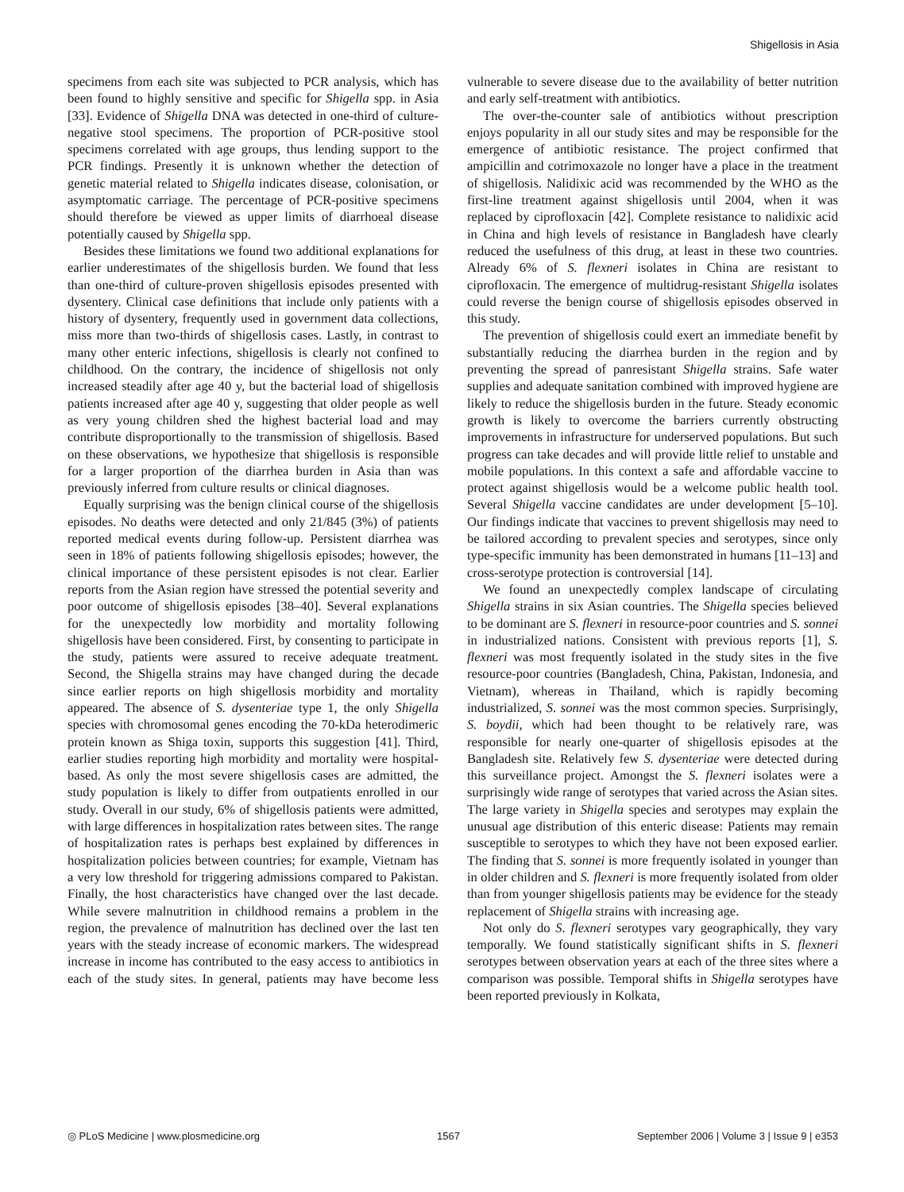Shigellosis in Asia
specimens from each site was subjected to PCR analysis, which has been found to highly sensitive and specific for Shigella spp. in Asia [33]. Evidence of Shigella DNA was detected in one-third of culture-negative stool specimens. The proportion of PCR-positive stool specimens correlated with age groups, thus lending support to the PCR findings. Presently it is unknown whether the detection of genetic material related to Shigella indicates disease, colonisation, or asymptomatic carriage. The percentage of PCR-positive specimens should therefore be viewed as upper limits of diarrhoeal disease potentially caused by Shigella spp.
Besides these limitations we found two additional explanations for earlier underestimates of the shigellosis burden. We found that less than one-third of culture-proven shigellosis episodes presented with dysentery. Clinical case definitions that include only patients with a history of dysentery, frequently used in government data collections, miss more than two-thirds of shigellosis cases. Lastly, in contrast to many other enteric infections, shigellosis is clearly not confined to childhood. On the contrary, the incidence of shigellosis not only increased steadily after age 40 y, but the bacterial load of shigellosis patients increased after age 40 y, suggesting that older people as well as very young children shed the highest bacterial load and may contribute disproportionally to the transmission of shigellosis. Based on these observations, we hypothesize that shigellosis is responsible for a larger proportion of the diarrhea burden in Asia than was previously inferred from culture results or clinical diagnoses.
Equally surprising was the benign clinical course of the shigellosis episodes. No deaths were detected and only 21/845 (3%) of patients reported medical events during follow-up. Persistent diarrhea was seen in 18% of patients following shigellosis episodes; however, the clinical importance of these persistent episodes is not clear. Earlier reports from the Asian region have stressed the potential severity and poor outcome of shigellosis episodes [38–40]. Several explanations for the unexpectedly low morbidity and mortality following shigellosis have been considered. First, by consenting to participate in the study, patients were assured to receive adequate treatment. Second, the Shigella strains may have changed during the decade since earlier reports on high shigellosis morbidity and mortality appeared. The absence of S. dysenteriae type 1, the only Shigella species with chromosomal genes encoding the 70-kDa heterodimeric protein known as Shiga toxin, supports this suggestion [41]. Third, earlier studies reporting high morbidity and mortality were hospital-based. As only the most severe shigellosis cases are admitted, the study population is likely to differ from outpatients enrolled in our study. Overall in our study, 6% of shigellosis patients were admitted, with large differences in hospitalization rates between sites. The range of hospitalization rates is perhaps best explained by differences in hospitalization policies between countries; for example, Vietnam has a very low threshold for triggering admissions compared to Pakistan. Finally, the host characteristics have changed over the last decade. While severe malnutrition in childhood remains a problem in the region, the prevalence of malnutrition has declined over the last ten years with the steady increase of economic markers. The widespread increase in income has contributed to the easy access to antibiotics in each of the study sites. In general, patients may have become less vulnerable to severe disease due to the availability of better nutrition and early self-treatment with antibiotics.
The over-the-counter sale of antibiotics without prescription enjoys popularity in all our study sites and may be responsible for the emergence of antibiotic resistance. The project confirmed that ampicillin and cotrimoxazole no longer have a place in the treatment of shigellosis. Nalidixic acid was recommended by the WHO as the first-line treatment against shigellosis until 2004, when it was replaced by ciprofloxacin [42]. Complete resistance to nalidixic acid in China and high levels of resistance in Bangladesh have clearly reduced the usefulness of this drug, at least in these two countries. Already 6% of S. flexneri isolates in China are resistant to ciprofloxacin. The emergence of multidrug-resistant Shigella isolates could reverse the benign course of shigellosis episodes observed in this study.
The prevention of shigellosis could exert an immediate benefit by substantially reducing the diarrhea burden in the region and by preventing the spread of panresistant Shigella strains. Safe water supplies and adequate sanitation combined with improved hygiene are likely to reduce the shigellosis burden in the future. Steady economic growth is likely to overcome the barriers currently obstructing improvements in infrastructure for underserved populations. But such progress can take decades and will provide little relief to unstable and mobile populations. In this context a safe and affordable vaccine to protect against shigellosis would be a welcome public health tool. Several Shigella vaccine candidates are under development [5–10]. Our findings indicate that vaccines to prevent shigellosis may need to be tailored according to prevalent species and serotypes, since only type-specific immunity has been demonstrated in humans [11–13] and cross-serotype protection is controversial [14].
We found an unexpectedly complex landscape of circulating Shigella strains in six Asian countries. The Shigella species believed to be dominant are S. flexneri in resource-poor countries and S. sonnei in industrialized nations. Consistent with previous reports [1], S. flexneri was most frequently isolated in the study sites in the five resource-poor countries (Bangladesh, China, Pakistan, Indonesia, and Vietnam), whereas in Thailand, which is rapidly becoming industrialized, S. sonnei was the most common species. Surprisingly, S. boydii, which had been thought to be relatively rare, was responsible for nearly one-quarter of shigellosis episodes at the Bangladesh site. Relatively few S. dysenteriae were detected during this surveillance project. Amongst the S. flexneri isolates were a surprisingly wide range of serotypes that varied across the Asian sites. The large variety in Shigella species and serotypes may explain the unusual age distribution of this enteric disease: Patients may remain susceptible to serotypes to which they have not been exposed earlier. The finding that S. sonnei is more frequently isolated in younger than in older children and S. flexneri is more frequently isolated from older than from younger shigellosis patients may be evidence for the steady replacement of Shigella strains with increasing age.
Not only do S. flexneri serotypes vary geographically, they vary temporally. We found statistically significant shifts in S. flexneri serotypes between observation years at each of the three sites where a comparison was possible. Temporal shifts in Shigella serotypes have been reported previously in Kolkata,
◎ PLoS Medicine | www.plosmedicine.org 1567 September 2006 | Volume 3 | Issue 9 | e353